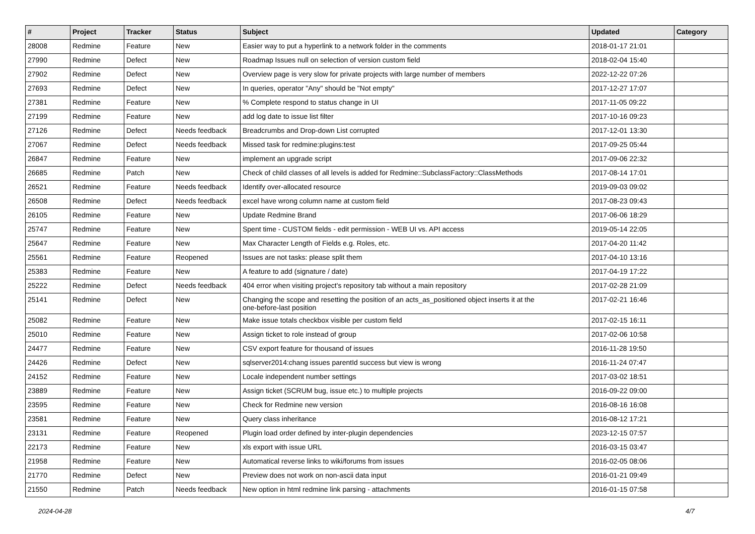| # | Project | Tracker | Status | Subject | Updated | Category |
| --- | --- | --- | --- | --- | --- | --- |
| 28008 | Redmine | Feature | New | Easier way to put a hyperlink to a network folder in the comments | 2018-01-17 21:01 | |
| 27990 | Redmine | Defect | New | Roadmap Issues null on selection of version custom field | 2018-02-04 15:40 | |
| 27902 | Redmine | Defect | New | Overview page is very slow for private projects with large number of members | 2022-12-22 07:26 | |
| 27693 | Redmine | Defect | New | In queries, operator "Any" should be "Not empty" | 2017-12-27 17:07 | |
| 27381 | Redmine | Feature | New | % Complete respond to status change in UI | 2017-11-05 09:22 | |
| 27199 | Redmine | Feature | New | add log date to issue list filter | 2017-10-16 09:23 | |
| 27126 | Redmine | Defect | Needs feedback | Breadcrumbs and Drop-down List corrupted | 2017-12-01 13:30 | |
| 27067 | Redmine | Defect | Needs feedback | Missed task for redmine:plugins:test | 2017-09-25 05:44 | |
| 26847 | Redmine | Feature | New | implement an upgrade script | 2017-09-06 22:32 | |
| 26685 | Redmine | Patch | New | Check of child classes of all levels is added for Redmine::SubclassFactory::ClassMethods | 2017-08-14 17:01 | |
| 26521 | Redmine | Feature | Needs feedback | Identify over-allocated resource | 2019-09-03 09:02 | |
| 26508 | Redmine | Defect | Needs feedback | excel have wrong column name at custom field | 2017-08-23 09:43 | |
| 26105 | Redmine | Feature | New | Update Redmine Brand | 2017-06-06 18:29 | |
| 25747 | Redmine | Feature | New | Spent time - CUSTOM fields - edit permission - WEB UI vs. API access | 2019-05-14 22:05 | |
| 25647 | Redmine | Feature | New | Max Character Length of Fields e.g. Roles, etc. | 2017-04-20 11:42 | |
| 25561 | Redmine | Feature | Reopened | Issues are not tasks: please split them | 2017-04-10 13:16 | |
| 25383 | Redmine | Feature | New | A feature to add (signature / date) | 2017-04-19 17:22 | |
| 25222 | Redmine | Defect | Needs feedback | 404 error when visiting project's repository tab without a main repository | 2017-02-28 21:09 | |
| 25141 | Redmine | Defect | New | Changing the scope and resetting the position of an acts_as_positioned object inserts it at the one-before-last position | 2017-02-21 16:46 | |
| 25082 | Redmine | Feature | New | Make issue totals checkbox visible per custom field | 2017-02-15 16:11 | |
| 25010 | Redmine | Feature | New | Assign ticket to role instead of group | 2017-02-06 10:58 | |
| 24477 | Redmine | Feature | New | CSV export feature for thousand of issues | 2016-11-28 19:50 | |
| 24426 | Redmine | Defect | New | sqlserver2014:chang issues parentId success but view is wrong | 2016-11-24 07:47 | |
| 24152 | Redmine | Feature | New | Locale independent number settings | 2017-03-02 18:51 | |
| 23889 | Redmine | Feature | New | Assign ticket (SCRUM bug, issue etc.) to multiple projects | 2016-09-22 09:00 | |
| 23595 | Redmine | Feature | New | Check for Redmine new version | 2016-08-16 16:08 | |
| 23581 | Redmine | Feature | New | Query class inheritance | 2016-08-12 17:21 | |
| 23131 | Redmine | Feature | Reopened | Plugin load order defined by inter-plugin dependencies | 2023-12-15 07:57 | |
| 22173 | Redmine | Feature | New | xls export with issue URL | 2016-03-15 03:47 | |
| 21958 | Redmine | Feature | New | Automatical reverse links to wiki/forums from issues | 2016-02-05 08:06 | |
| 21770 | Redmine | Defect | New | Preview does not work on non-ascii data input | 2016-01-21 09:49 | |
| 21550 | Redmine | Patch | Needs feedback | New option in html redmine link parsing - attachments | 2016-01-15 07:58 | |
2024-04-28 4/7